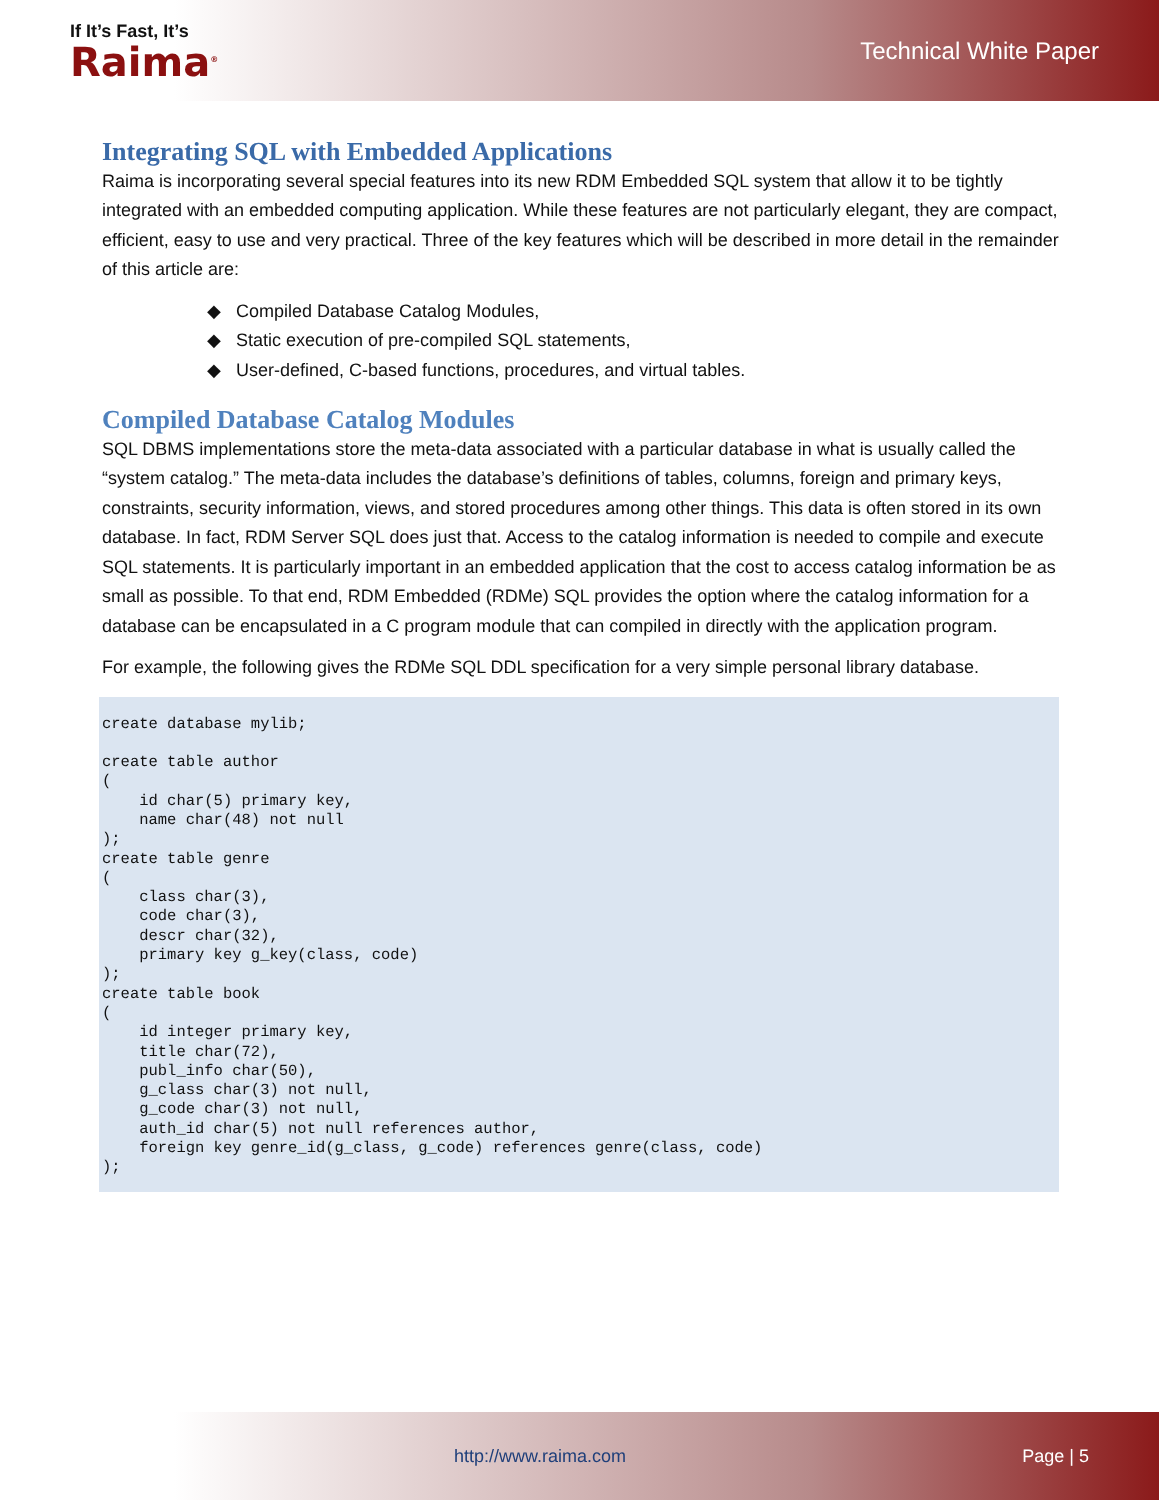If It’s Fast, It’s
Raima<sup>®</sup>
Technical White Paper
Integrating SQL with Embedded Applications
Raima is incorporating several special features into its new RDM Embedded SQL system that allow it to be tightly integrated with an embedded computing application. While these features are not particularly elegant, they are compact, efficient, easy to use and very practical. Three of the key features which will be described in more detail in the remainder of this article are:
◆ Compiled Database Catalog Modules,
◆ Static execution of pre-compiled SQL statements,
◆ User-defined, C-based functions, procedures, and virtual tables.
Compiled Database Catalog Modules
SQL DBMS implementations store the meta-data associated with a particular database in what is usually called the “system catalog.” The meta-data includes the database’s definitions of tables, columns, foreign and primary keys, constraints, security information, views, and stored procedures among other things. This data is often stored in its own database. In fact, RDM Server SQL does just that. Access to the catalog information is needed to compile and execute SQL statements. It is particularly important in an embedded application that the cost to access catalog information be as small as possible. To that end, RDM Embedded (RDMe) SQL provides the option where the catalog information for a database can be encapsulated in a C program module that can compiled in directly with the application program.
For example, the following gives the RDMe SQL DDL specification for a very simple personal library database.
create database mylib;

create table author
(
    id char(5) primary key,
    name char(48) not null
);
create table genre
(
    class char(3),
    code char(3),
    descr char(32),
    primary key g_key(class, code)
);
create table book
(
    id integer primary key,
    title char(72),
    publ_info char(50),
    g_class char(3) not null,
    g_code char(3) not null,
    auth_id char(5) not null references author,
    foreign key genre_id(g_class, g_code) references genre(class, code)
);
http://www.raima.com Page | 5